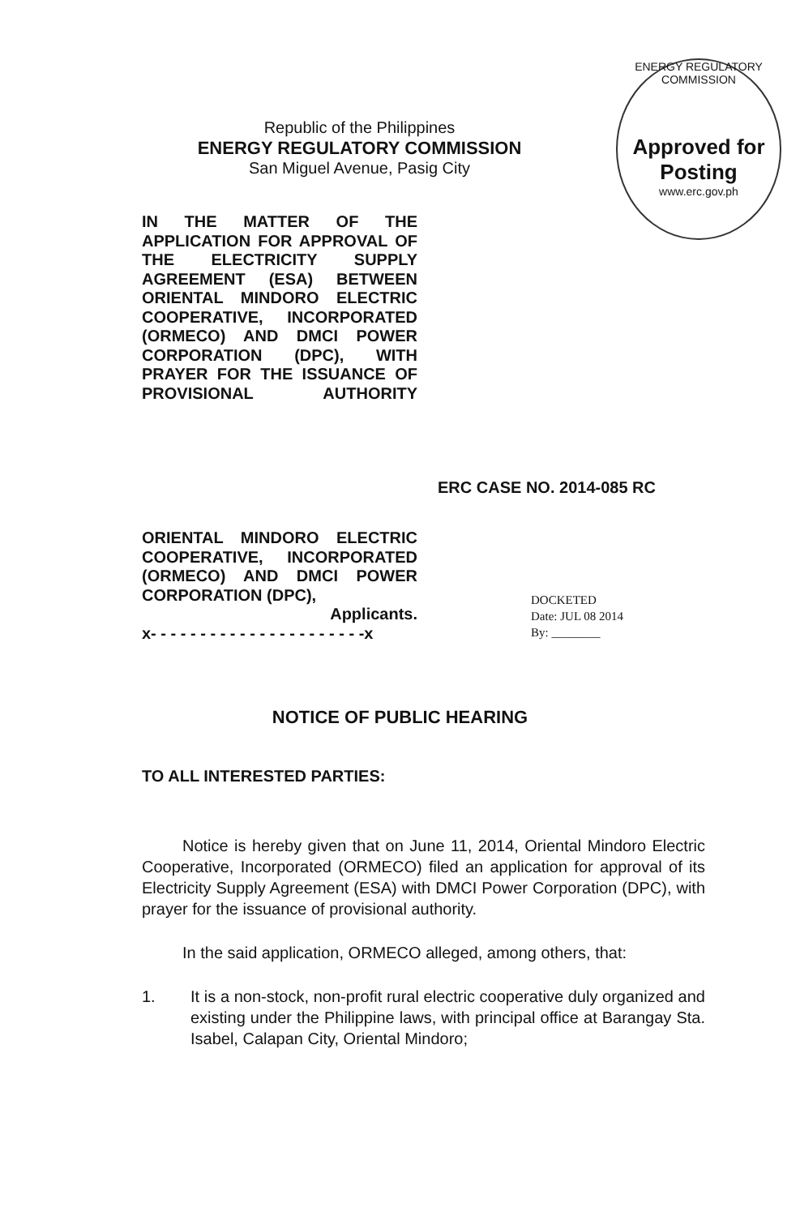Republic of the Philippines
ENERGY REGULATORY COMMISSION
San Miguel Avenue, Pasig City
ENERGY REGULATORY COMMISSION
Approved for Posting
www.erc.gov.ph
IN THE MATTER OF THE APPLICATION FOR APPROVAL OF THE ELECTRICITY SUPPLY AGREEMENT (ESA) BETWEEN ORIENTAL MINDORO ELECTRIC COOPERATIVE, INCORPORATED (ORMECO) AND DMCI POWER CORPORATION (DPC), WITH PRAYER FOR THE ISSUANCE OF PROVISIONAL AUTHORITY
ERC CASE NO. 2014-085 RC
ORIENTAL MINDORO ELECTRIC COOPERATIVE, INCORPORATED (ORMECO) AND DMCI POWER
CORPORATION (DPC),
Applicants.
x- - - - - - - - - - - - - - - - - - - - - -x
DOCKETED
Date: JUL 08 2014
By: ________
NOTICE OF PUBLIC HEARING
TO ALL INTERESTED PARTIES:
Notice is hereby given that on June 11, 2014, Oriental Mindoro Electric Cooperative, Incorporated (ORMECO) filed an application for approval of its Electricity Supply Agreement (ESA) with DMCI Power Corporation (DPC), with prayer for the issuance of provisional authority.
In the said application, ORMECO alleged, among others, that:
1. It is a non-stock, non-profit rural electric cooperative duly organized and existing under the Philippine laws, with principal office at Barangay Sta. Isabel, Calapan City, Oriental Mindoro;